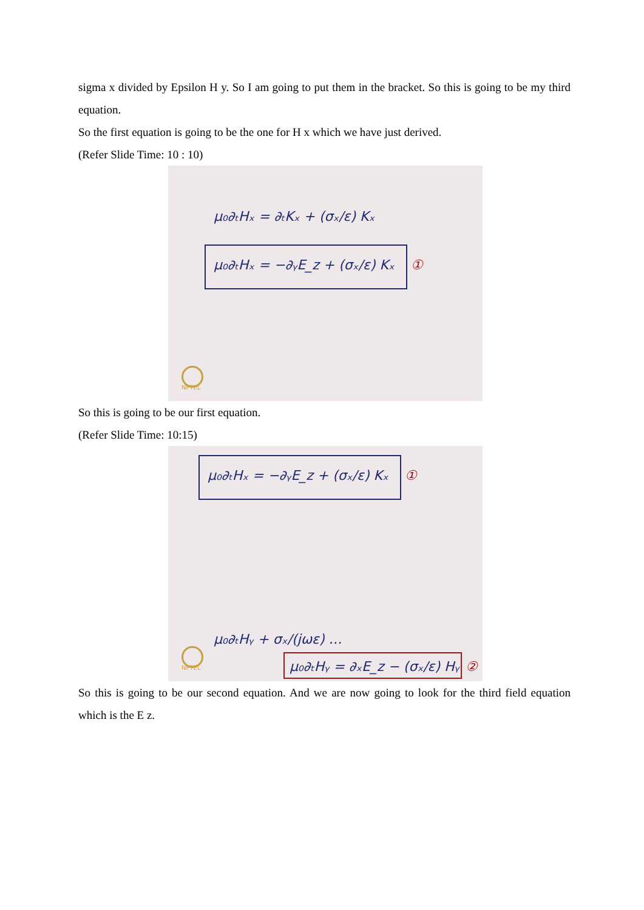sigma x divided by Epsilon H y. So I am going to put them in the bracket. So this is going to be my third equation.
So the first equation is going to be the one for H x which we have just derived.
(Refer Slide Time: 10 : 10)
μ₀∂ₜHₓ = ∂ₜKₓ + (σₓ/ε) Kₓ
μ₀∂ₜHₓ = −∂ᵧE_z + (σₓ/ε) Kₓ ①
NPTEL
So this is going to be our first equation.
(Refer Slide Time: 10:15)
μ₀∂ₜHₓ = −∂ᵧE_z + (σₓ/ε) Kₓ ①
μ₀∂ₜHᵧ + σₓ/(jωε) …
μ₀∂ₜHᵧ = ∂ₓE_z − (σₓ/ε) Hᵧ ②
NPTEL
So this is going to be our second equation. And we are now going to look for the third field equation which is the E z.